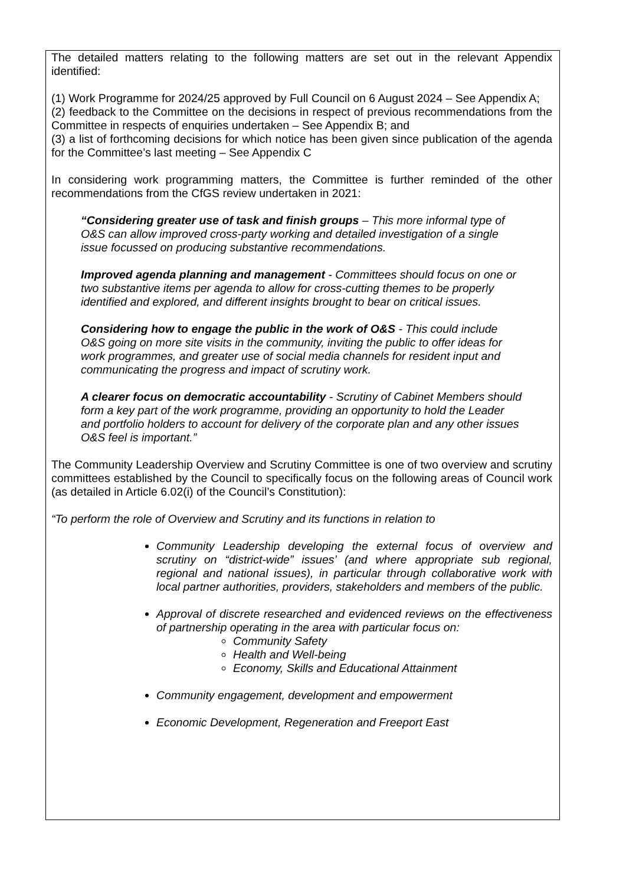The detailed matters relating to the following matters are set out in the relevant Appendix identified:
(1) Work Programme for 2024/25 approved by Full Council on 6 August 2024 – See Appendix A;
(2) feedback to the Committee on the decisions in respect of previous recommendations from the Committee in respects of enquiries undertaken – See Appendix B; and
(3) a list of forthcoming decisions for which notice has been given since publication of the agenda for the Committee’s last meeting – See Appendix C
In considering work programming matters, the Committee is further reminded of the other recommendations from the CfGS review undertaken in 2021:
“Considering greater use of task and finish groups – This more informal type of O&S can allow improved cross-party working and detailed investigation of a single issue focussed on producing substantive recommendations.
Improved agenda planning and management - Committees should focus on one or two substantive items per agenda to allow for cross-cutting themes to be properly identified and explored, and different insights brought to bear on critical issues.
Considering how to engage the public in the work of O&S - This could include O&S going on more site visits in the community, inviting the public to offer ideas for work programmes, and greater use of social media channels for resident input and communicating the progress and impact of scrutiny work.
A clearer focus on democratic accountability - Scrutiny of Cabinet Members should form a key part of the work programme, providing an opportunity to hold the Leader and portfolio holders to account for delivery of the corporate plan and any other issues O&S feel is important.”
The Community Leadership Overview and Scrutiny Committee is one of two overview and scrutiny committees established by the Council to specifically focus on the following areas of Council work (as detailed in Article 6.02(i) of the Council’s Constitution):
“To perform the role of Overview and Scrutiny and its functions in relation to
Community Leadership developing the external focus of overview and scrutiny on “district-wide” issues’ (and where appropriate sub regional, regional and national issues), in particular through collaborative work with local partner authorities, providers, stakeholders and members of the public.
Approval of discrete researched and evidenced reviews on the effectiveness of partnership operating in the area with particular focus on:
Community Safety
Health and Well-being
Economy, Skills and Educational Attainment
Community engagement, development and empowerment
Economic Development, Regeneration and Freeport East